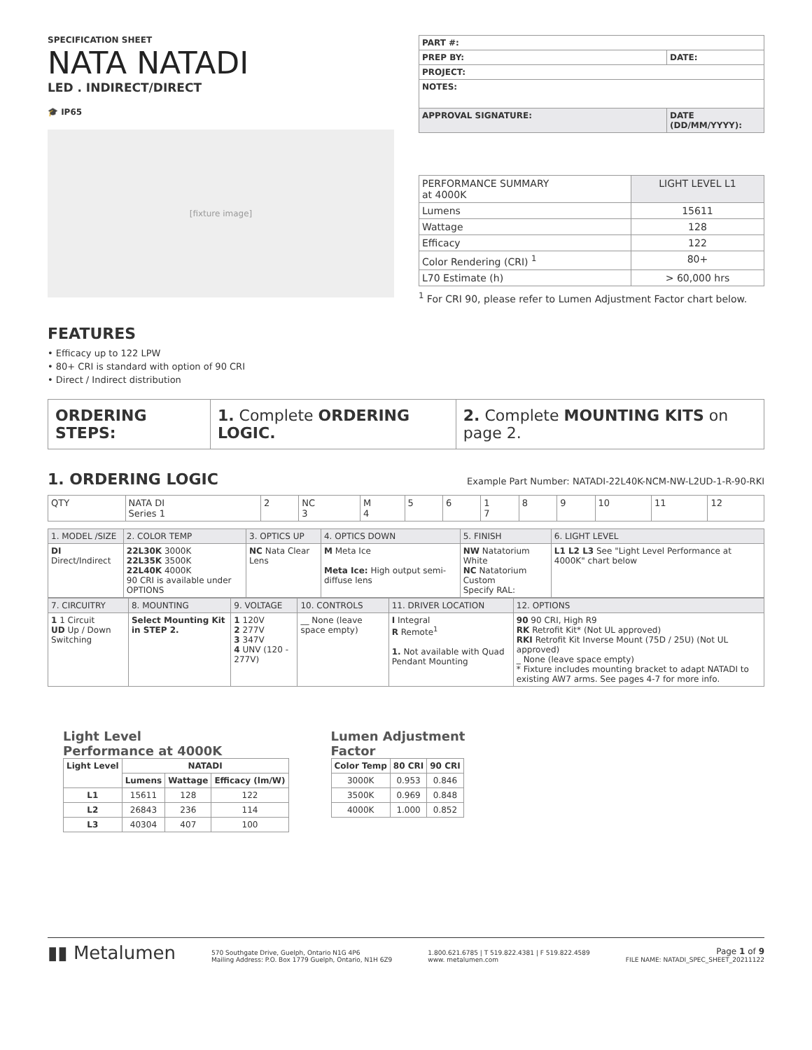SPECIFICATION SHEET
NATA NATADI
LED . INDIRECT/DIRECT
🎓 IP65
[fixture image]
| PART #: | |
| PREP BY: | DATE: |
| PROJECT: | |
| NOTES: | |
| APPROVAL SIGNATURE: | DATE (DD/MM/YYYY): |
| PERFORMANCE SUMMARY at 4000K | LIGHT LEVEL L1 |
| Lumens | 15611 |
| Wattage | 128 |
| Efficacy | 122 |
| Color Rendering (CRI) <sup>1</sup> | 80+ |
| L70 Estimate (h) | > 60,000 hrs |
<sup>1</sup> For CRI 90, please refer to Lumen Adjustment Factor chart below.
FEATURES
• Efficacy up to 122 LPW
• 80+ CRI is standard with option of 90 CRI
• Direct / Indirect distribution
| ORDERING STEPS: | 1. Complete ORDERING LOGIC. | 2. Complete MOUNTING KITS on page 2. |
1. ORDERING LOGIC Example Part Number: NATADI-22L40K-NCM-NW-L2UD-1-R-90-RKI
| QTY | NATA DI Series 1 | 2 | NC 3 | M 4 | 5 | 6 | 1 7 | 8 | 9 | 10 | 11 | 12 |
| 1. MODEL /SIZE | 2. COLOR TEMP | 3. OPTICS UP | 4. OPTICS DOWN | 5. FINISH | 6. LIGHT LEVEL |
| DI Direct/Indirect | 22L30K 3000K 22L35K 3500K 22L40K 4000K 90 CRI is available under OPTIONS | NC Nata Clear Lens | M Meta Ice Meta Ice: High output semi-diffuse lens | NW Natatorium White NC Natatorium Custom Specify RAL: | L1 L2 L3 See "Light Level Performance at 4000K" chart below |
| 7. CIRCUITRY | 8. MOUNTING | 9. VOLTAGE | 10. CONTROLS | 11. DRIVER LOCATION | 12. OPTIONS |
| 1 1 Circuit UD Up / Down Switching | Select Mounting Kit in STEP 2. | 1 120V 2 277V 3 347V 4 UNV (120 - 277V) | __ None (leave space empty) | I Integral R Remote<sup>1</sup> 1. Not available with Quad Pendant Mounting | 90 90 CRI, High R9 RK Retrofit Kit* (Not UL approved) RKI Retrofit Kit Inverse Mount (75D / 25U) (Not UL approved) _ None (leave space empty) * Fixture includes mounting bracket to adapt NATADI to existing AW7 arms. See pages 4-7 for more info. |
Light Level
Performance at 4000K
| Light Level | NATADI | | |
| --- | --- | --- | --- |
| | Lumens | Wattage | Efficacy (lm/W) |
| L1 | 15611 | 128 | 122 |
| L2 | 26843 | 236 | 114 |
| L3 | 40304 | 407 | 100 |
Lumen Adjustment
Factor
| Color Temp | 80 CRI | 90 CRI |
| --- | --- | --- |
| 3000K | 0.953 | 0.846 |
| 3500K | 0.969 | 0.848 |
| 4000K | 1.000 | 0.852 |
▮▮ Metalumen 570 Southgate Drive, Guelph, Ontario N1G 4P6
Mailing Address: P.O. Box 1779 Guelph, Ontario, N1H 6Z9 1.800.621.6785 | T 519.822.4381 | F 519.822.4589
www. metalumen.com Page 1 of 9
FILE NAME: NATADI_SPEC_SHEET_20211122